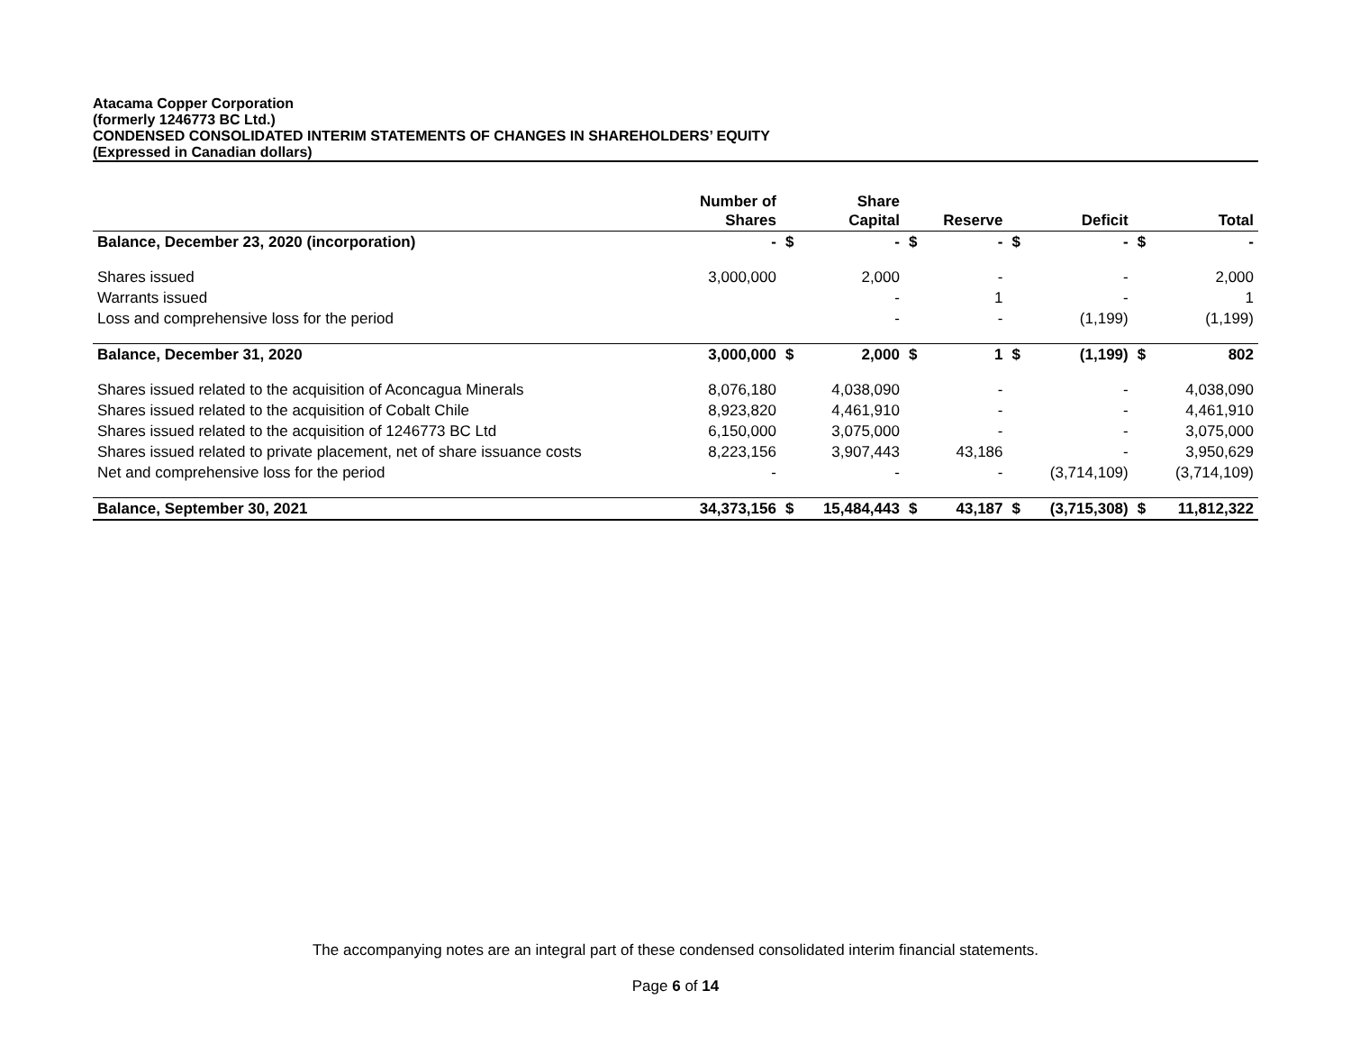Atacama Copper Corporation
(formerly 1246773 BC Ltd.)
CONDENSED CONSOLIDATED INTERIM STATEMENTS OF CHANGES IN SHAREHOLDERS’ EQUITY
(Expressed in Canadian dollars)
| | Number of Shares | | Share Capital | | Reserve | | Deficit | | Total |
| --- | --- | --- | --- | --- | --- | --- | --- | --- | --- |
| Balance, December 23, 2020 (incorporation) | - | $ | - | $ | - | $ | - | $ | - |
| Shares issued | 3,000,000 | | 2,000 | | - | | - | | 2,000 |
| Warrants issued | | | - | | 1 | | - | | 1 |
| Loss and comprehensive loss for the period | | | - | | - | | (1,199) | | (1,199) |
| Balance, December 31, 2020 | 3,000,000 | $ | 2,000 | $ | 1 | $ | (1,199) | $ | 802 |
| Shares issued related to the acquisition of Aconcagua Minerals | 8,076,180 | | 4,038,090 | | - | | - | | 4,038,090 |
| Shares issued related to the acquisition of Cobalt Chile | 8,923,820 | | 4,461,910 | | - | | - | | 4,461,910 |
| Shares issued related to the acquisition of 1246773 BC Ltd | 6,150,000 | | 3,075,000 | | - | | - | | 3,075,000 |
| Shares issued related to private placement, net of share issuance costs | 8,223,156 | | 3,907,443 | | 43,186 | | - | | 3,950,629 |
| Net and comprehensive loss for the period | - | | - | | - | | (3,714,109) | | (3,714,109) |
| Balance, September 30, 2021 | 34,373,156 | $ | 15,484,443 | $ | 43,187 | $ | (3,715,308) | $ | 11,812,322 |
The accompanying notes are an integral part of these condensed consolidated interim financial statements.
Page 6 of 14